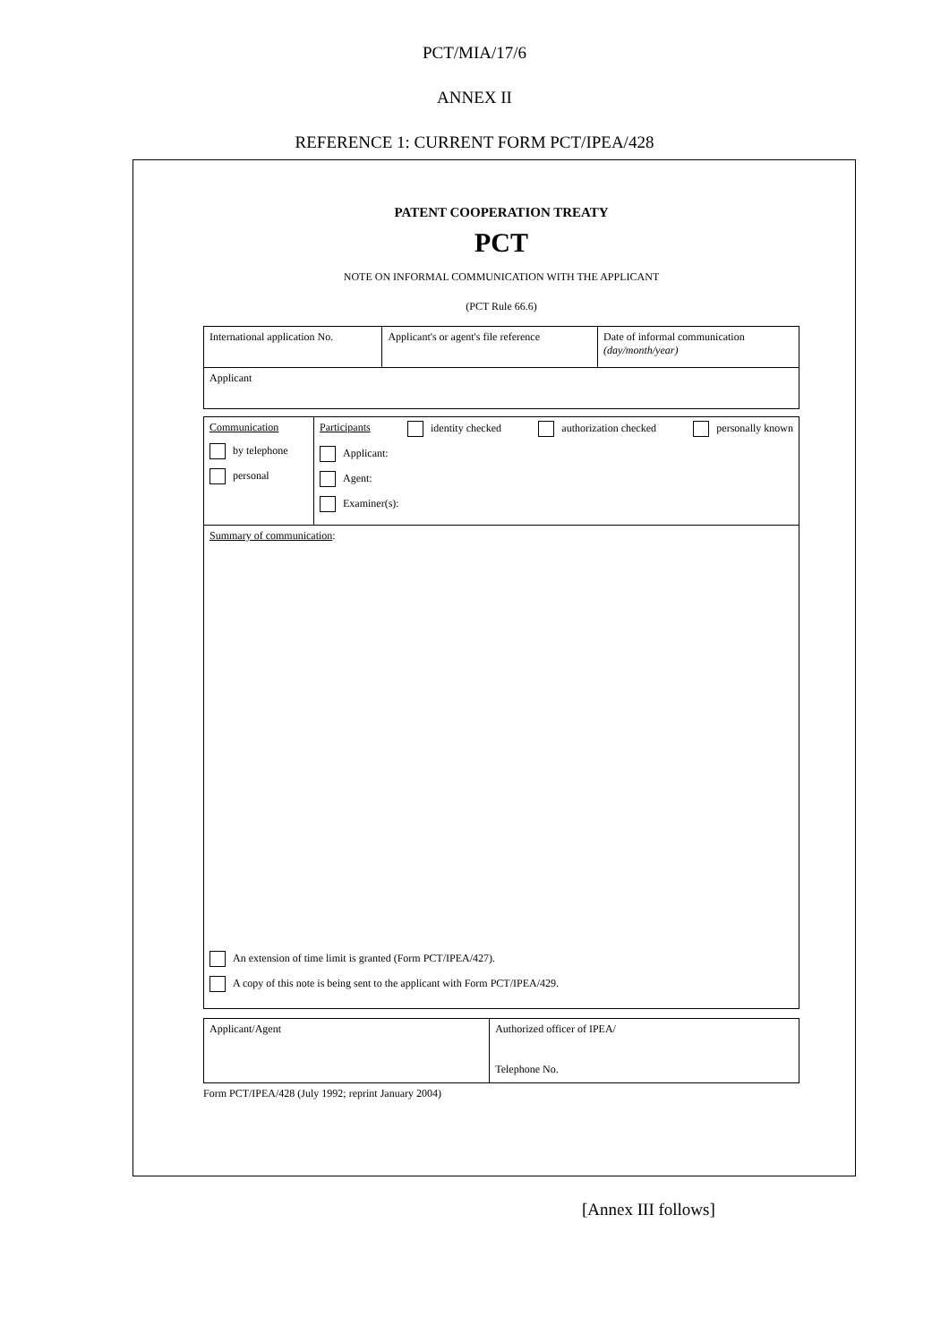PCT/MIA/17/6
ANNEX II
REFERENCE 1: CURRENT FORM PCT/IPEA/428
PATENT COOPERATION TREATY
PCT
NOTE ON INFORMAL COMMUNICATION WITH THE APPLICANT
(PCT Rule 66.6)
| International application No. | Applicant's or agent's file reference | Date of informal communication (day/month/year) |
| Applicant | | |
| Communication by telephone personal | Participants identity checked authorization checked personally known Applicant: Agent: Examiner(s): |
| Summary of communication : An extension of time limit is granted (Form PCT/IPEA/427). A copy of this note is being sent to the applicant with Form PCT/IPEA/429. | |
| Applicant/Agent | Authorized officer of IPEA/ Telephone No. |
Form PCT/IPEA/428 (July 1992; reprint January 2004)
[Annex III follows]